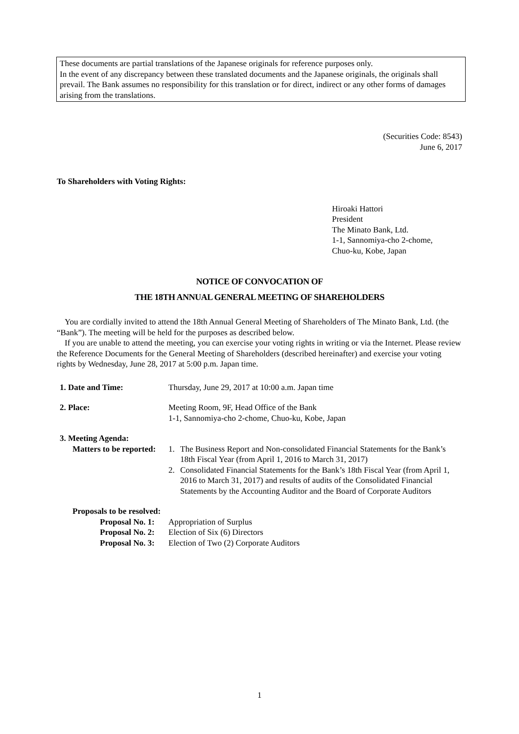These documents are partial translations of the Japanese originals for reference purposes only.
In the event of any discrepancy between these translated documents and the Japanese originals, the originals shall prevail. The Bank assumes no responsibility for this translation or for direct, indirect or any other forms of damages arising from the translations.
(Securities Code: 8543)
June 6, 2017
To Shareholders with Voting Rights:
Hiroaki Hattori
President
The Minato Bank, Ltd.
1-1, Sannomiya-cho 2-chome,
Chuo-ku, Kobe, Japan
NOTICE OF CONVOCATION OF
THE 18TH ANNUAL GENERAL MEETING OF SHAREHOLDERS
You are cordially invited to attend the 18th Annual General Meeting of Shareholders of The Minato Bank, Ltd. (the “Bank”). The meeting will be held for the purposes as described below.
If you are unable to attend the meeting, you can exercise your voting rights in writing or via the Internet. Please review the Reference Documents for the General Meeting of Shareholders (described hereinafter) and exercise your voting rights by Wednesday, June 28, 2017 at 5:00 p.m. Japan time.
| 1. Date and Time: | Thursday, June 29, 2017 at 10:00 a.m. Japan time |
| 2. Place: | Meeting Room, 9F, Head Office of the Bank 1-1, Sannomiya-cho 2-chome, Chuo-ku, Kobe, Japan |
| 3. Meeting Agenda: | |
| Matters to be reported: | 1. | The Business Report and Non-consolidated Financial Statements for the Bank’s 18th Fiscal Year (from April 1, 2016 to March 31, 2017) |
| | 2. | Consolidated Financial Statements for the Bank’s 18th Fiscal Year (from April 1, 2016 to March 31, 2017) and results of audits of the Consolidated Financial Statements by the Accounting Auditor and the Board of Corporate Auditors |
Proposals to be resolved:
| Proposal No. 1: | Appropriation of Surplus |
| Proposal No. 2: | Election of Six (6) Directors |
| Proposal No. 3: | Election of Two (2) Corporate Auditors |
1